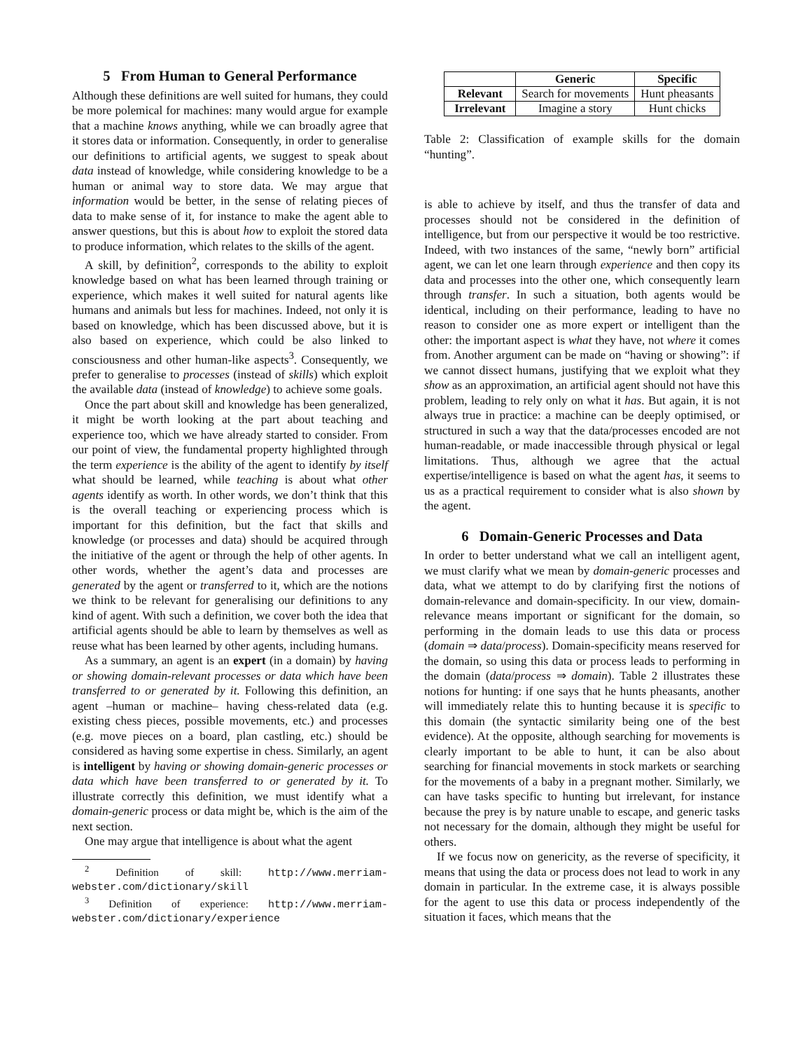5 From Human to General Performance
Although these definitions are well suited for humans, they could be more polemical for machines: many would argue for example that a machine knows anything, while we can broadly agree that it stores data or information. Consequently, in order to generalise our definitions to artificial agents, we suggest to speak about data instead of knowledge, while considering knowledge to be a human or animal way to store data. We may argue that information would be better, in the sense of relating pieces of data to make sense of it, for instance to make the agent able to answer questions, but this is about how to exploit the stored data to produce information, which relates to the skills of the agent.
A skill, by definition<sup>2</sup>, corresponds to the ability to exploit knowledge based on what has been learned through training or experience, which makes it well suited for natural agents like humans and animals but less for machines. Indeed, not only it is based on knowledge, which has been discussed above, but it is also based on experience, which could be also linked to consciousness and other human-like aspects<sup>3</sup>. Consequently, we prefer to generalise to processes (instead of skills) which exploit the available data (instead of knowledge) to achieve some goals.
Once the part about skill and knowledge has been generalized, it might be worth looking at the part about teaching and experience too, which we have already started to consider. From our point of view, the fundamental property highlighted through the term experience is the ability of the agent to identify by itself what should be learned, while teaching is about what other agents identify as worth. In other words, we don’t think that this is the overall teaching or experiencing process which is important for this definition, but the fact that skills and knowledge (or processes and data) should be acquired through the initiative of the agent or through the help of other agents. In other words, whether the agent’s data and processes are generated by the agent or transferred to it, which are the notions we think to be relevant for generalising our definitions to any kind of agent. With such a definition, we cover both the idea that artificial agents should be able to learn by themselves as well as reuse what has been learned by other agents, including humans.
As a summary, an agent is an expert (in a domain) by having or showing domain-relevant processes or data which have been transferred to or generated by it. Following this definition, an agent –human or machine– having chess-related data (e.g. existing chess pieces, possible movements, etc.) and processes (e.g. move pieces on a board, plan castling, etc.) should be considered as having some expertise in chess. Similarly, an agent is intelligent by having or showing domain-generic processes or data which have been transferred to or generated by it. To illustrate correctly this definition, we must identify what a domain-generic process or data might be, which is the aim of the next section.
One may argue that intelligence is about what the agent
<sup>2</sup> Definition of skill: http://www.merriam-webster.com/dictionary/skill
<sup>3</sup> Definition of experience: http://www.merriam-webster.com/dictionary/experience
| | Generic | Specific |
| --- | --- | --- |
| Relevant | Search for movements | Hunt pheasants |
| Irrelevant | Imagine a story | Hunt chicks |
Table 2: Classification of example skills for the domain “hunting”.
is able to achieve by itself, and thus the transfer of data and processes should not be considered in the definition of intelligence, but from our perspective it would be too restrictive. Indeed, with two instances of the same, “newly born” artificial agent, we can let one learn through experience and then copy its data and processes into the other one, which consequently learn through transfer. In such a situation, both agents would be identical, including on their performance, leading to have no reason to consider one as more expert or intelligent than the other: the important aspect is what they have, not where it comes from. Another argument can be made on “having or showing”: if we cannot dissect humans, justifying that we exploit what they show as an approximation, an artificial agent should not have this problem, leading to rely only on what it has. But again, it is not always true in practice: a machine can be deeply optimised, or structured in such a way that the data/processes encoded are not human-readable, or made inaccessible through physical or legal limitations. Thus, although we agree that the actual expertise/intelligence is based on what the agent has, it seems to us as a practical requirement to consider what is also shown by the agent.
6 Domain-Generic Processes and Data
In order to better understand what we call an intelligent agent, we must clarify what we mean by domain-generic processes and data, what we attempt to do by clarifying first the notions of domain-relevance and domain-specificity. In our view, domain-relevance means important or significant for the domain, so performing in the domain leads to use this data or process (domain ⇒ data/process). Domain-specificity means reserved for the domain, so using this data or process leads to performing in the domain (data/process ⇒ domain). Table 2 illustrates these notions for hunting: if one says that he hunts pheasants, another will immediately relate this to hunting because it is specific to this domain (the syntactic similarity being one of the best evidence). At the opposite, although searching for movements is clearly important to be able to hunt, it can be also about searching for financial movements in stock markets or searching for the movements of a baby in a pregnant mother. Similarly, we can have tasks specific to hunting but irrelevant, for instance because the prey is by nature unable to escape, and generic tasks not necessary for the domain, although they might be useful for others.
If we focus now on genericity, as the reverse of specificity, it means that using the data or process does not lead to work in any domain in particular. In the extreme case, it is always possible for the agent to use this data or process independently of the situation it faces, which means that the